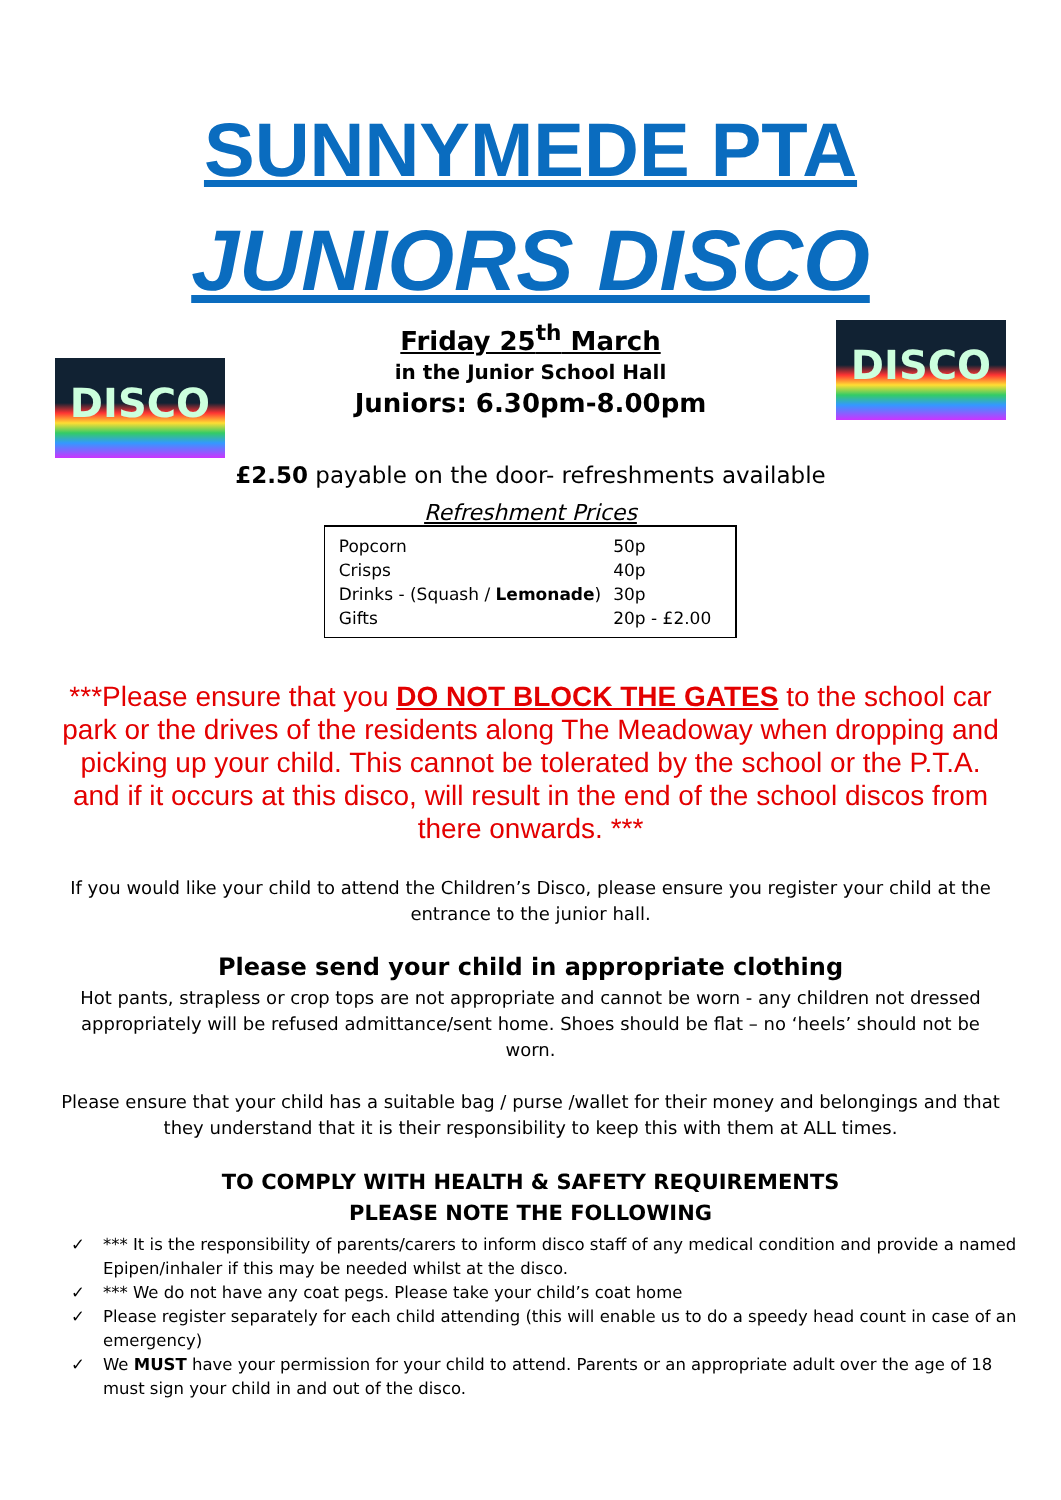SUNNYMEDE PTA
JUNIORS DISCO
DISCO
Friday 25<sup>th</sup> March
in the Junior School Hall
Juniors: 6.30pm-8.00pm
DISCO
£2.50 payable on the door- refreshments available
Refreshment Prices
| Popcorn | 50p |
| Crisps | 40p |
| Drinks - (Squash / Lemonade ) | 30p |
| Gifts | 20p - £2.00 |
***Please ensure that you DO NOT BLOCK THE GATES to the school car park or the drives of the residents along The Meadoway when dropping and picking up your child. This cannot be tolerated by the school or the P.T.A. and if it occurs at this disco, will result in the end of the school discos from there onwards. ***
If you would like your child to attend the Children’s Disco, please ensure you register your child at the entrance to the junior hall.
Please send your child in appropriate clothing
Hot pants, strapless or crop tops are not appropriate and cannot be worn - any children not dressed appropriately will be refused admittance/sent home. Shoes should be flat – no ‘heels’ should not be worn.
Please ensure that your child has a suitable bag / purse /wallet for their money and belongings and that they understand that it is their responsibility to keep this with them at ALL times.
TO COMPLY WITH HEALTH & SAFETY REQUIREMENTS
PLEASE NOTE THE FOLLOWING
✓ *** It is the responsibility of parents/carers to inform disco staff of any medical condition and provide a named Epipen/inhaler if this may be needed whilst at the disco.
✓ *** We do not have any coat pegs. Please take your child’s coat home
✓ Please register separately for each child attending (this will enable us to do a speedy head count in case of an emergency)
✓ We MUST have your permission for your child to attend. Parents or an appropriate adult over the age of 18 must sign your child in and out of the disco.